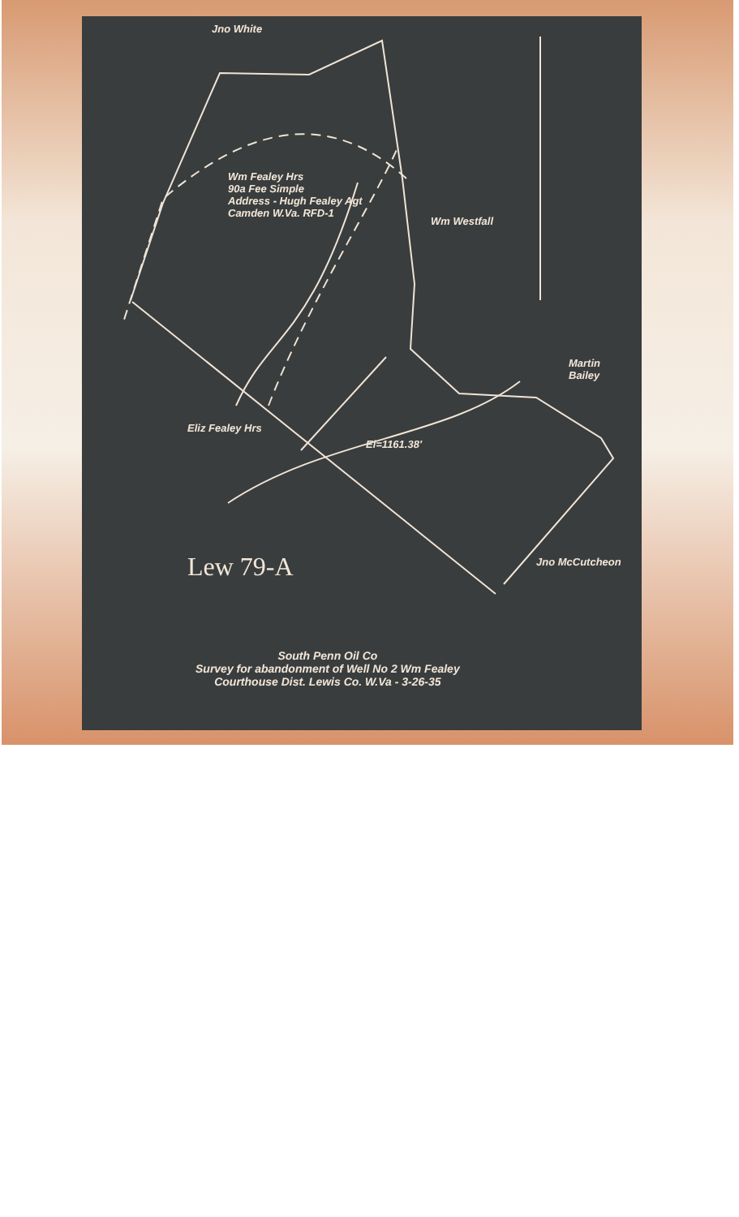Jno White
Wm Fealey Hrs
90a Fee Simple
Address - Hugh Fealey Agt
Camden W.Va. RFD-1
Wm Westfall
Martin
Bailey
Jno McCutcheon
Eliz Fealey Hrs
El=1161.38'
Lew 79-A
South Penn Oil Co
Survey for abandonment of Well No 2 Wm Fealey
Courthouse Dist. Lewis Co. W.Va - 3-26-35